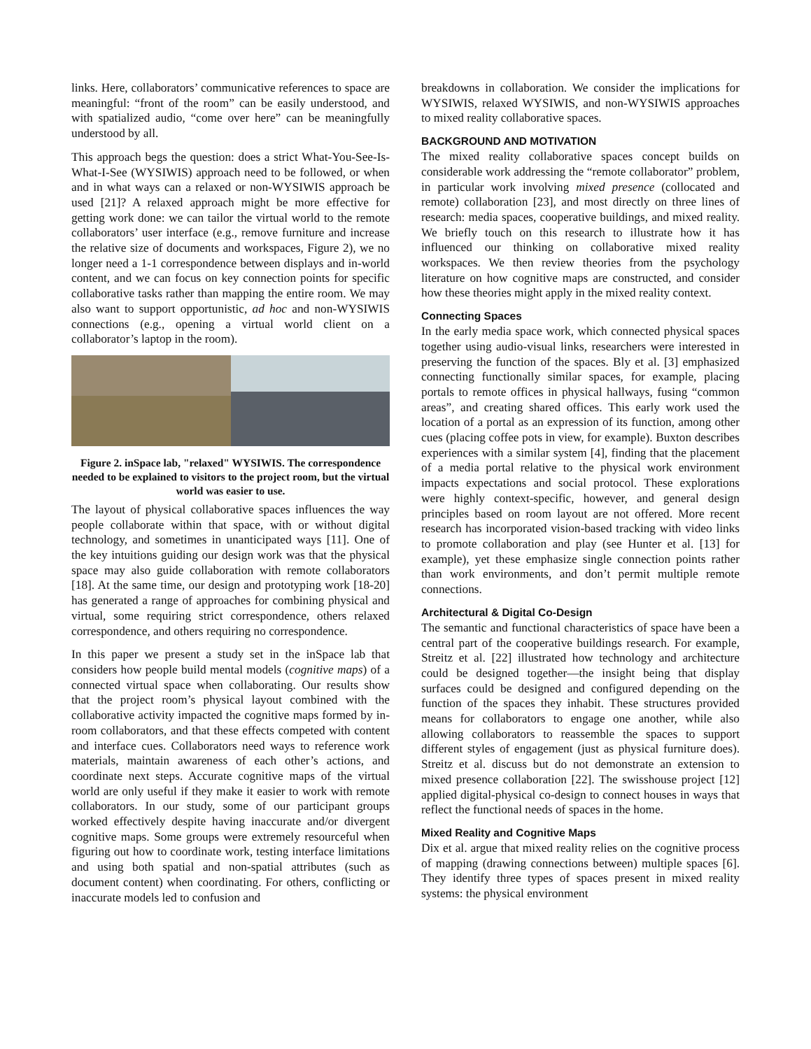links. Here, collaborators’ communicative references to space are meaningful: “front of the room” can be easily understood, and with spatialized audio, “come over here” can be meaningfully understood by all.
This approach begs the question: does a strict What-You-See-Is-What-I-See (WYSIWIS) approach need to be followed, or when and in what ways can a relaxed or non-WYSIWIS approach be used [21]? A relaxed approach might be more effective for getting work done: we can tailor the virtual world to the remote collaborators’ user interface (e.g., remove furniture and increase the relative size of documents and workspaces, Figure 2), we no longer need a 1-1 correspondence between displays and in-world content, and we can focus on key connection points for specific collaborative tasks rather than mapping the entire room. We may also want to support opportunistic, ad hoc and non-WYSIWIS connections (e.g., opening a virtual world client on a collaborator’s laptop in the room).
Figure 2. inSpace lab, "relaxed" WYSIWIS. The correspondence needed to be explained to visitors to the project room, but the virtual world was easier to use.
The layout of physical collaborative spaces influences the way people collaborate within that space, with or without digital technology, and sometimes in unanticipated ways [11]. One of the key intuitions guiding our design work was that the physical space may also guide collaboration with remote collaborators [18]. At the same time, our design and prototyping work [18-20] has generated a range of approaches for combining physical and virtual, some requiring strict correspondence, others relaxed correspondence, and others requiring no correspondence.
In this paper we present a study set in the inSpace lab that considers how people build mental models (cognitive maps) of a connected virtual space when collaborating. Our results show that the project room’s physical layout combined with the collaborative activity impacted the cognitive maps formed by in-room collaborators, and that these effects competed with content and interface cues. Collaborators need ways to reference work materials, maintain awareness of each other’s actions, and coordinate next steps. Accurate cognitive maps of the virtual world are only useful if they make it easier to work with remote collaborators. In our study, some of our participant groups worked effectively despite having inaccurate and/or divergent cognitive maps. Some groups were extremely resourceful when figuring out how to coordinate work, testing interface limitations and using both spatial and non-spatial attributes (such as document content) when coordinating. For others, conflicting or inaccurate models led to confusion and
breakdowns in collaboration. We consider the implications for WYSIWIS, relaxed WYSIWIS, and non-WYSIWIS approaches to mixed reality collaborative spaces.
BACKGROUND AND MOTIVATION
The mixed reality collaborative spaces concept builds on considerable work addressing the “remote collaborator” problem, in particular work involving mixed presence (collocated and remote) collaboration [23], and most directly on three lines of research: media spaces, cooperative buildings, and mixed reality. We briefly touch on this research to illustrate how it has influenced our thinking on collaborative mixed reality workspaces. We then review theories from the psychology literature on how cognitive maps are constructed, and consider how these theories might apply in the mixed reality context.
Connecting Spaces
In the early media space work, which connected physical spaces together using audio-visual links, researchers were interested in preserving the function of the spaces. Bly et al. [3] emphasized connecting functionally similar spaces, for example, placing portals to remote offices in physical hallways, fusing “common areas”, and creating shared offices. This early work used the location of a portal as an expression of its function, among other cues (placing coffee pots in view, for example). Buxton describes experiences with a similar system [4], finding that the placement of a media portal relative to the physical work environment impacts expectations and social protocol. These explorations were highly context-specific, however, and general design principles based on room layout are not offered. More recent research has incorporated vision-based tracking with video links to promote collaboration and play (see Hunter et al. [13] for example), yet these emphasize single connection points rather than work environments, and don’t permit multiple remote connections.
Architectural & Digital Co-Design
The semantic and functional characteristics of space have been a central part of the cooperative buildings research. For example, Streitz et al. [22] illustrated how technology and architecture could be designed together—the insight being that display surfaces could be designed and configured depending on the function of the spaces they inhabit. These structures provided means for collaborators to engage one another, while also allowing collaborators to reassemble the spaces to support different styles of engagement (just as physical furniture does). Streitz et al. discuss but do not demonstrate an extension to mixed presence collaboration [22]. The swisshouse project [12] applied digital-physical co-design to connect houses in ways that reflect the functional needs of spaces in the home.
Mixed Reality and Cognitive Maps
Dix et al. argue that mixed reality relies on the cognitive process of mapping (drawing connections between) multiple spaces [6]. They identify three types of spaces present in mixed reality systems: the physical environment